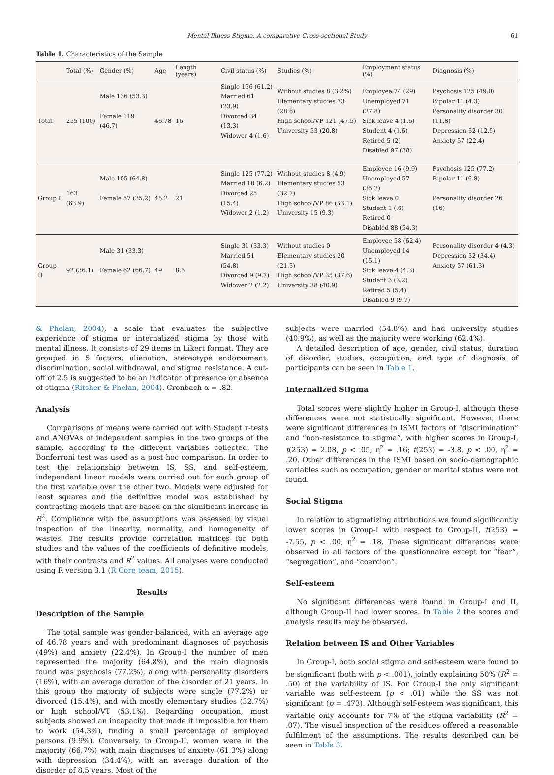Mental Illness Stigma. A comparative Cross-sectional Study 61
Table 1. Characteristics of the Sample
| | Total (%) | Gender (%) | Age | Length (years) | Civil status (%) | Studies (%) | Employment status (%) | Diagnosis (%) |
| --- | --- | --- | --- | --- | --- | --- | --- | --- |
| Total | 255 (100) | Male 136 (53.3) Female 119 (46.7) | 46.78 | 16 | Single 156 (61.2) Married 61 (23.9) Divorced 34 (13.3) Widower 4 (1.6) | Without studies 8 (3.2%) Elementary studies 73 (28.6) High school/VP 121 (47.5) University 53 (20.8) | Employee 74 (29) Unemployed 71 (27.8) Sick leave 4 (1.6) Student 4 (1.6) Retired 5 (2) Disabled 97 (38) | Psychosis 125 (49.0) Bipolar 11 (4.3) Personality disorder 30 (11.8) Depression 32 (12.5) Anxiety 57 (22.4) |
| Group I | 163 (63.9) | Male 105 (64.8) Female 57 (35.2) | 45.2 | 21 | Single 125 (77.2) Married 10 (6.2) Divorced 25 (15.4) Widower 2 (1.2) | Without studies 8 (4.9) Elementary studies 53 (32.7) High school/VP 86 (53.1) University 15 (9.3) | Employee 16 (9.9) Unemployed 57 (35.2) Sick leave 0 Student 1 (.6) Retired 0 Disabled 88 (54.3) | Psychosis 125 (77.2) Bipolar 11 (6.8) Personality disorder 26 (16) |
| Group II | 92 (36.1) | Male 31 (33.3) Female 62 (66.7) | 49 | 8.5 | Single 31 (33.3) Married 51 (54.8) Divorced 9 (9.7) Widower 2 (2.2) | Without studies 0 Elementary studies 20 (21.5) High school/VP 35 (37.6) University 38 (40.9) | Employee 58 (62.4) Unemployed 14 (15.1) Sick leave 4 (4.3) Student 3 (3.2) Retired 5 (5.4) Disabled 9 (9.7) | Personality disorder 4 (4.3) Depression 32 (34.4) Anxiety 57 (61.3) |
& Phelan, 2004), a scale that evaluates the subjective experience of stigma or internalized stigma by those with mental illness. It consists of 29 items in Likert format. They are grouped in 5 factors: alienation, stereotype endorsement, discrimination, social withdrawal, and stigma resistance. A cut-off of 2.5 is suggested to be an indicator of presence or absence of stigma (Ritsher & Phelan, 2004). Cronbach α = .82.
Analysis
Comparisons of means were carried out with Student τ-tests and ANOVAs of independent samples in the two groups of the sample, according to the different variables collected. The Bonferroni test was used as a post hoc comparison. In order to test the relationship between IS, SS, and self-esteem, independent linear models were carried out for each group of the first variable over the other two. Models were adjusted for least squares and the definitive model was established by contrasting models that are based on the significant increase in R<sup>2</sup>. Compliance with the assumptions was assessed by visual inspection of the linearity, normality, and homogeneity of wastes. The results provide correlation matrices for both studies and the values of the coefficients of definitive models, with their contrasts and R<sup>2</sup> values. All analyses were conducted using R version 3.1 (R Core team, 2015).
Results
Description of the Sample
The total sample was gender-balanced, with an average age of 46.78 years and with predominant diagnoses of psychosis (49%) and anxiety (22.4%). In Group-I the number of men represented the majority (64.8%), and the main diagnosis found was psychosis (77.2%), along with personality disorders (16%), with an average duration of the disorder of 21 years. In this group the majority of subjects were single (77.2%) or divorced (15.4%), and with mostly elementary studies (32.7%) or high school/VT (53.1%). Regarding occupation, most subjects showed an incapacity that made it impossible for them to work (54.3%), finding a small percentage of employed persons (9.9%). Conversely, in Group-II, women were in the majority (66.7%) with main diagnoses of anxiety (61.3%) along with depression (34.4%), with an average duration of the disorder of 8.5 years. Most of the
subjects were married (54.8%) and had university studies (40.9%), as well as the majority were working (62.4%).
A detailed description of age, gender, civil status, duration of disorder, studies, occupation, and type of diagnosis of participants can be seen in Table 1.
Internalized Stigma
Total scores were slightly higher in Group-I, although these differences were not statistically significant. However, there were significant differences in ISMI factors of “discrimination” and “non-resistance to stigma”, with higher scores in Group-I, t(253) = 2.08, p < .05, η<sup>2</sup> = .16; t(253) = -3.8, p < .00, η<sup>2</sup> = .20. Other differences in the ISMI based on socio-demographic variables such as occupation, gender or marital status were not found.
Social Stigma
In relation to stigmatizing attributions we found significantly lower scores in Group-I with respect to Group-II, t(253) = -7.55, p < .00, η<sup>2</sup> = .18. These significant differences were observed in all factors of the questionnaire except for “fear”, “segregation”, and “coercion”.
Self-esteem
No significant differences were found in Group-I and II, although Group-II had lower scores. In Table 2 the scores and analysis results may be observed.
Relation between IS and Other Variables
In Group-I, both social stigma and self-esteem were found to be significant (both with p < .001), jointly explaining 50% (R<sup>2</sup> = .50) of the variability of IS. For Group-I the only significant variable was self-esteem (p < .01) while the SS was not significant (p = .473). Although self-esteem was significant, this variable only accounts for 7% of the stigma variability (R<sup>2</sup> = .07). The visual inspection of the residues offered a reasonable fulfilment of the assumptions. The results described can be seen in Table 3.